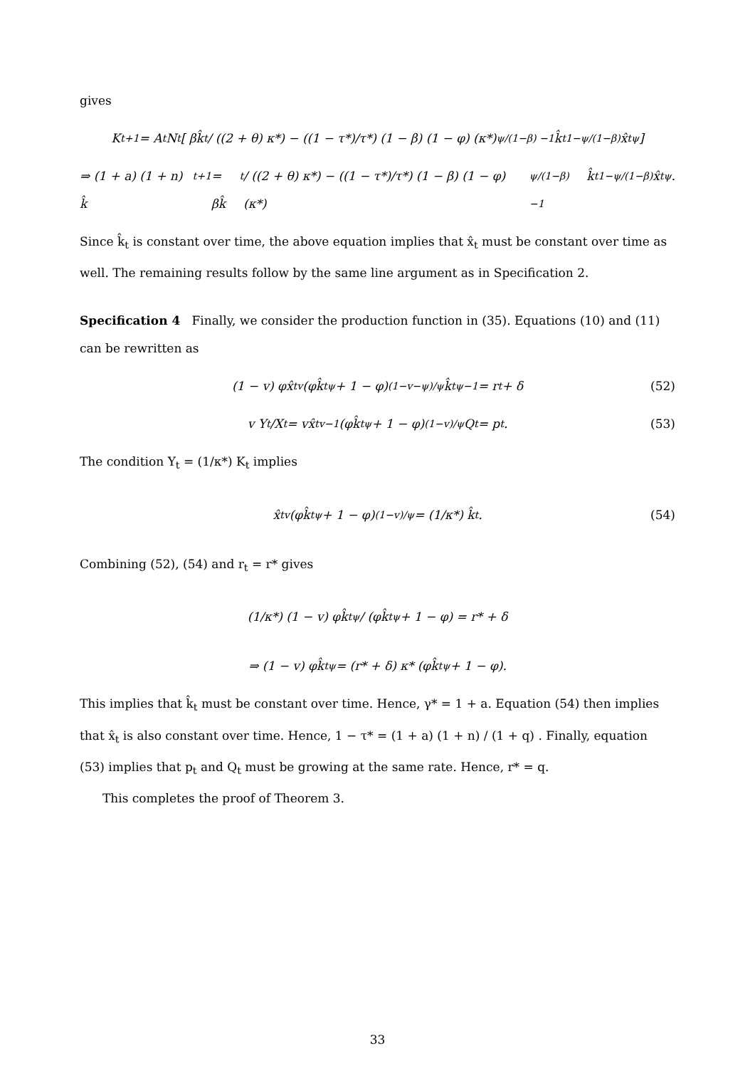gives
K<sub>t+1</sub> = A<sub>t</sub>N<sub>t</sub> [ βk̂<sub>t</sub> / ((2 + θ) κ*) − ((1 − τ*)/τ*) (1 − β) (1 − φ) (κ*)<sup>ψ/(1−β) −1</sup> k̂<sub>t</sub><sup>1−ψ/(1−β)</sup> x̂<sub>t</sub><sup>ψ</sup> ]
⇒ (1 + a) (1 + n) k̂<sub>t+1</sub> = βk̂<sub>t</sub> / ((2 + θ) κ*) − ((1 − τ*)/τ*) (1 − β) (1 − φ) (κ*)<sup>ψ/(1−β) −1</sup> k̂<sub>t</sub><sup>1−ψ/(1−β)</sup> x̂<sub>t</sub><sup>ψ</sup>.
Since k̂<sub>t</sub> is constant over time, the above equation implies that x̂<sub>t</sub> must be constant over time as well. The remaining results follow by the same line argument as in Specification 2.
Specification 4 Finally, we consider the production function in (35). Equations (10) and (11) can be rewritten as
(1 − v) φx̂<sub>t</sub><sup>v</sup> (φk̂<sub>t</sub><sup>ψ</sup> + 1 − φ)<sup>(1−v−ψ)/ψ</sup> k̂<sub>t</sub><sup>ψ−1</sup> = r<sub>t</sub> + δ (52)
v Y<sub>t</sub>/X<sub>t</sub> = vx̂<sub>t</sub><sup>v−1</sup> (φk̂<sub>t</sub><sup>ψ</sup> + 1 − φ)<sup>(1−v)/ψ</sup> Q<sub>t</sub> = p<sub>t</sub>. (53)
The condition Y<sub>t</sub> = (1/κ*) K<sub>t</sub> implies
x̂<sub>t</sub><sup>v</sup> (φk̂<sub>t</sub><sup>ψ</sup> + 1 − φ)<sup>(1−v)/ψ</sup> = (1/κ*) k̂<sub>t</sub>. (54)
Combining (52), (54) and r<sub>t</sub> = r* gives
(1/κ*) (1 − v) φk̂<sub>t</sub><sup>ψ</sup> / (φk̂<sub>t</sub><sup>ψ</sup> + 1 − φ) = r* + δ
⇒ (1 − v) φk̂<sub>t</sub><sup>ψ</sup> = (r* + δ) κ* (φk̂<sub>t</sub><sup>ψ</sup> + 1 − φ).
This implies that k̂<sub>t</sub> must be constant over time. Hence, γ* = 1 + a. Equation (54) then implies that x̂<sub>t</sub> is also constant over time. Hence, 1 − τ* = (1 + a) (1 + n) / (1 + q) . Finally, equation (53) implies that p<sub>t</sub> and Q<sub>t</sub> must be growing at the same rate. Hence, r* = q.
This completes the proof of Theorem 3.
33